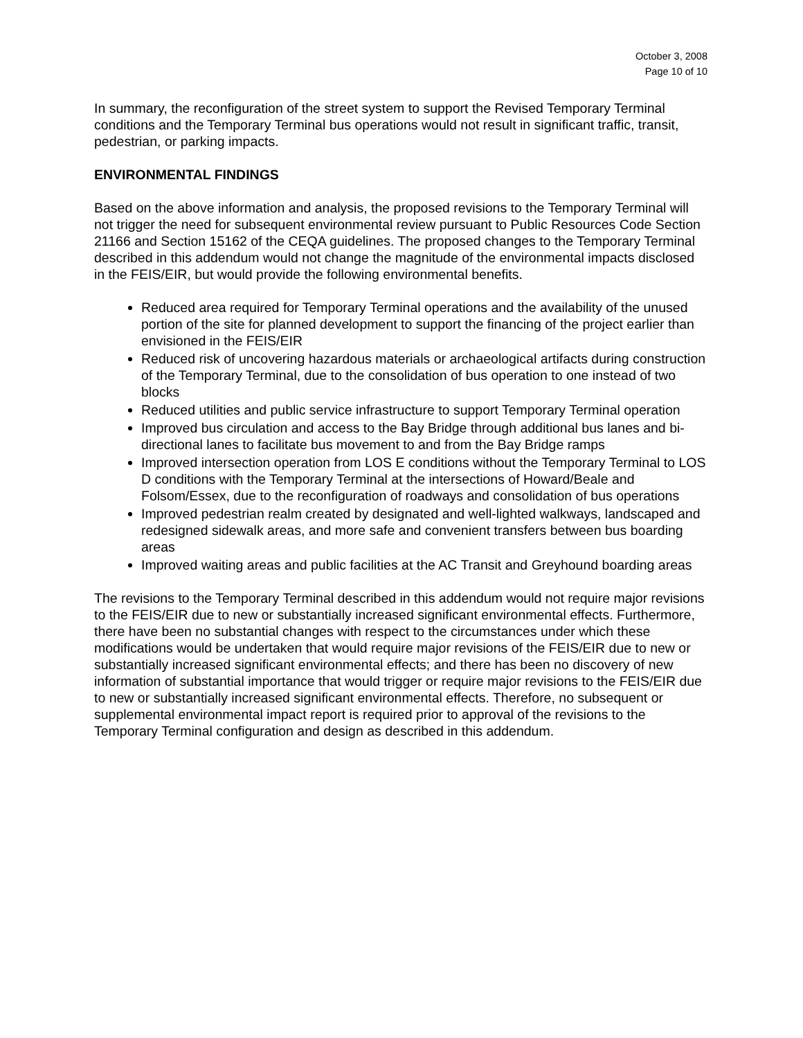October 3, 2008
Page 10 of 10
In summary, the reconfiguration of the street system to support the Revised Temporary Terminal conditions and the Temporary Terminal bus operations would not result in significant traffic, transit, pedestrian, or parking impacts.
ENVIRONMENTAL FINDINGS
Based on the above information and analysis, the proposed revisions to the Temporary Terminal will not trigger the need for subsequent environmental review pursuant to Public Resources Code Section 21166 and Section 15162 of the CEQA guidelines. The proposed changes to the Temporary Terminal described in this addendum would not change the magnitude of the environmental impacts disclosed in the FEIS/EIR, but would provide the following environmental benefits.
Reduced area required for Temporary Terminal operations and the availability of the unused portion of the site for planned development to support the financing of the project earlier than envisioned in the FEIS/EIR
Reduced risk of uncovering hazardous materials or archaeological artifacts during construction of the Temporary Terminal, due to the consolidation of bus operation to one instead of two blocks
Reduced utilities and public service infrastructure to support Temporary Terminal operation
Improved bus circulation and access to the Bay Bridge through additional bus lanes and bi-directional lanes to facilitate bus movement to and from the Bay Bridge ramps
Improved intersection operation from LOS E conditions without the Temporary Terminal to LOS D conditions with the Temporary Terminal at the intersections of Howard/Beale and Folsom/Essex, due to the reconfiguration of roadways and consolidation of bus operations
Improved pedestrian realm created by designated and well-lighted walkways, landscaped and redesigned sidewalk areas, and more safe and convenient transfers between bus boarding areas
Improved waiting areas and public facilities at the AC Transit and Greyhound boarding areas
The revisions to the Temporary Terminal described in this addendum would not require major revisions to the FEIS/EIR due to new or substantially increased significant environmental effects. Furthermore, there have been no substantial changes with respect to the circumstances under which these modifications would be undertaken that would require major revisions of the FEIS/EIR due to new or substantially increased significant environmental effects; and there has been no discovery of new information of substantial importance that would trigger or require major revisions to the FEIS/EIR due to new or substantially increased significant environmental effects. Therefore, no subsequent or supplemental environmental impact report is required prior to approval of the revisions to the Temporary Terminal configuration and design as described in this addendum.